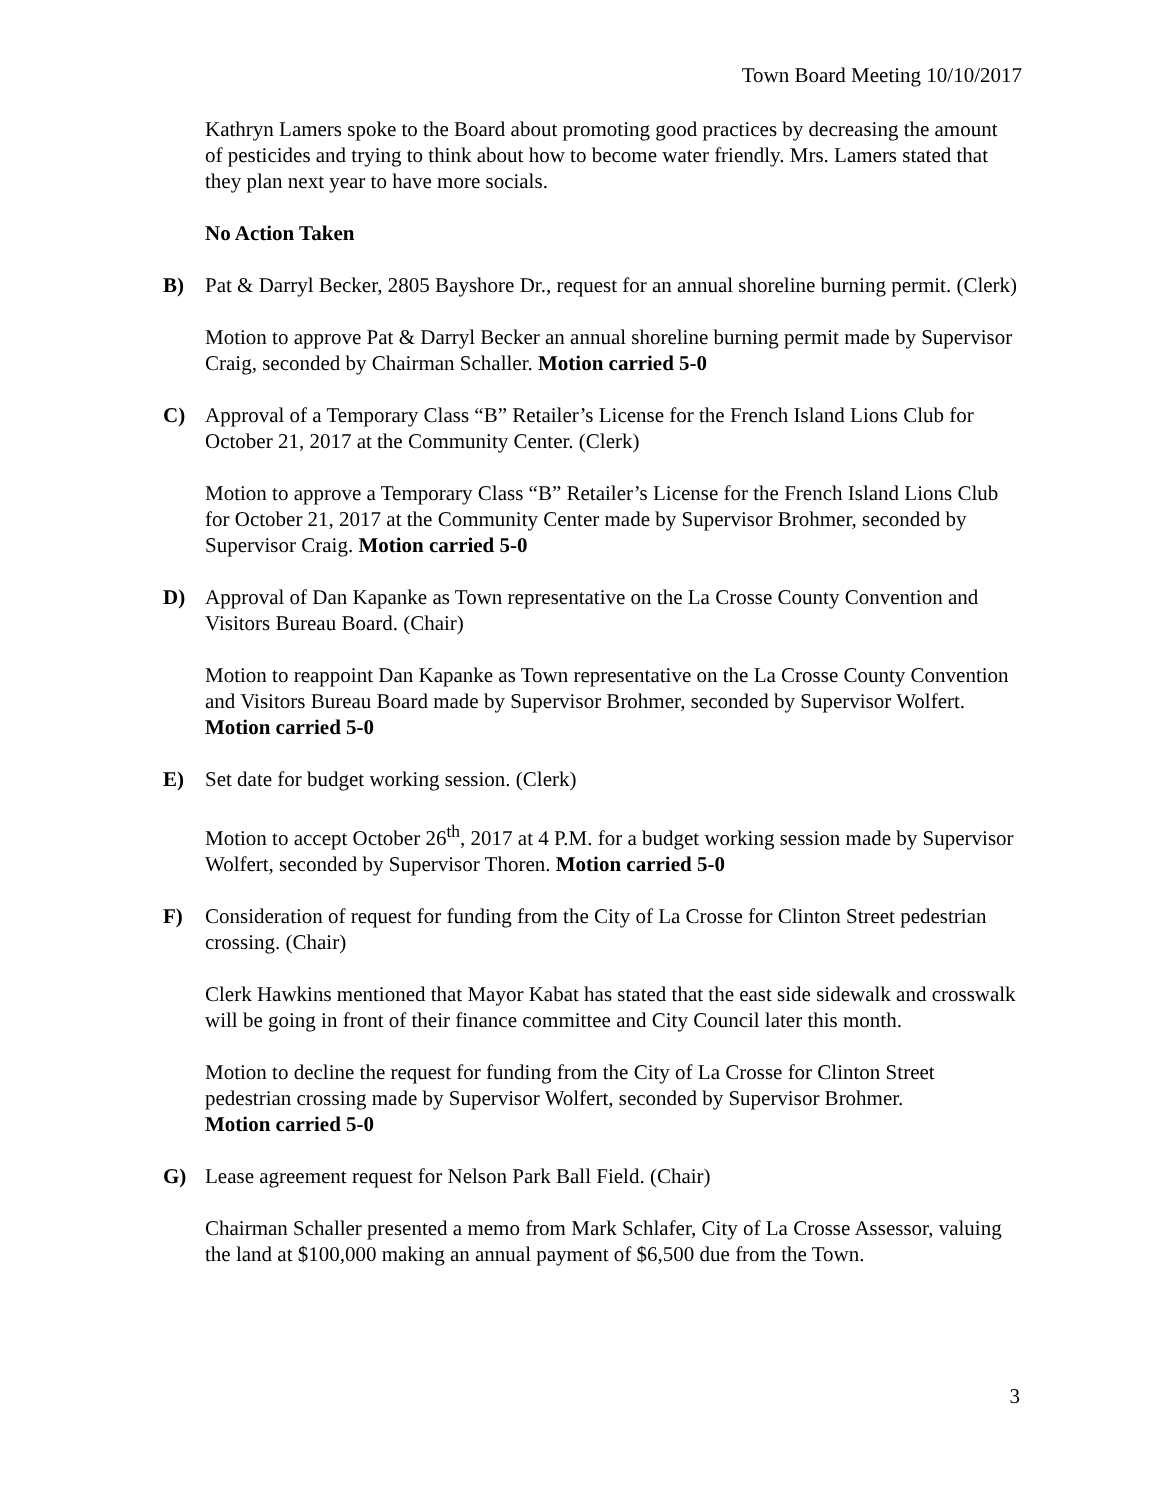Town Board Meeting 10/10/2017
Kathryn Lamers spoke to the Board about promoting good practices by decreasing the amount of pesticides and trying to think about how to become water friendly. Mrs. Lamers stated that they plan next year to have more socials.
No Action Taken
B) Pat & Darryl Becker, 2805 Bayshore Dr., request for an annual shoreline burning permit. (Clerk)
Motion to approve Pat & Darryl Becker an annual shoreline burning permit made by Supervisor Craig, seconded by Chairman Schaller. Motion carried 5-0
C) Approval of a Temporary Class “B” Retailer’s License for the French Island Lions Club for October 21, 2017 at the Community Center. (Clerk)
Motion to approve a Temporary Class “B” Retailer’s License for the French Island Lions Club for October 21, 2017 at the Community Center made by Supervisor Brohmer, seconded by Supervisor Craig. Motion carried 5-0
D) Approval of Dan Kapanke as Town representative on the La Crosse County Convention and Visitors Bureau Board. (Chair)
Motion to reappoint Dan Kapanke as Town representative on the La Crosse County Convention and Visitors Bureau Board made by Supervisor Brohmer, seconded by Supervisor Wolfert. Motion carried 5-0
E) Set date for budget working session. (Clerk)
Motion to accept October 26<sup>th</sup>, 2017 at 4 P.M. for a budget working session made by Supervisor Wolfert, seconded by Supervisor Thoren. Motion carried 5-0
F) Consideration of request for funding from the City of La Crosse for Clinton Street pedestrian crossing. (Chair)
Clerk Hawkins mentioned that Mayor Kabat has stated that the east side sidewalk and crosswalk will be going in front of their finance committee and City Council later this month.
Motion to decline the request for funding from the City of La Crosse for Clinton Street pedestrian crossing made by Supervisor Wolfert, seconded by Supervisor Brohmer.
Motion carried 5-0
G) Lease agreement request for Nelson Park Ball Field. (Chair)
Chairman Schaller presented a memo from Mark Schlafer, City of La Crosse Assessor, valuing the land at $100,000 making an annual payment of $6,500 due from the Town.
3